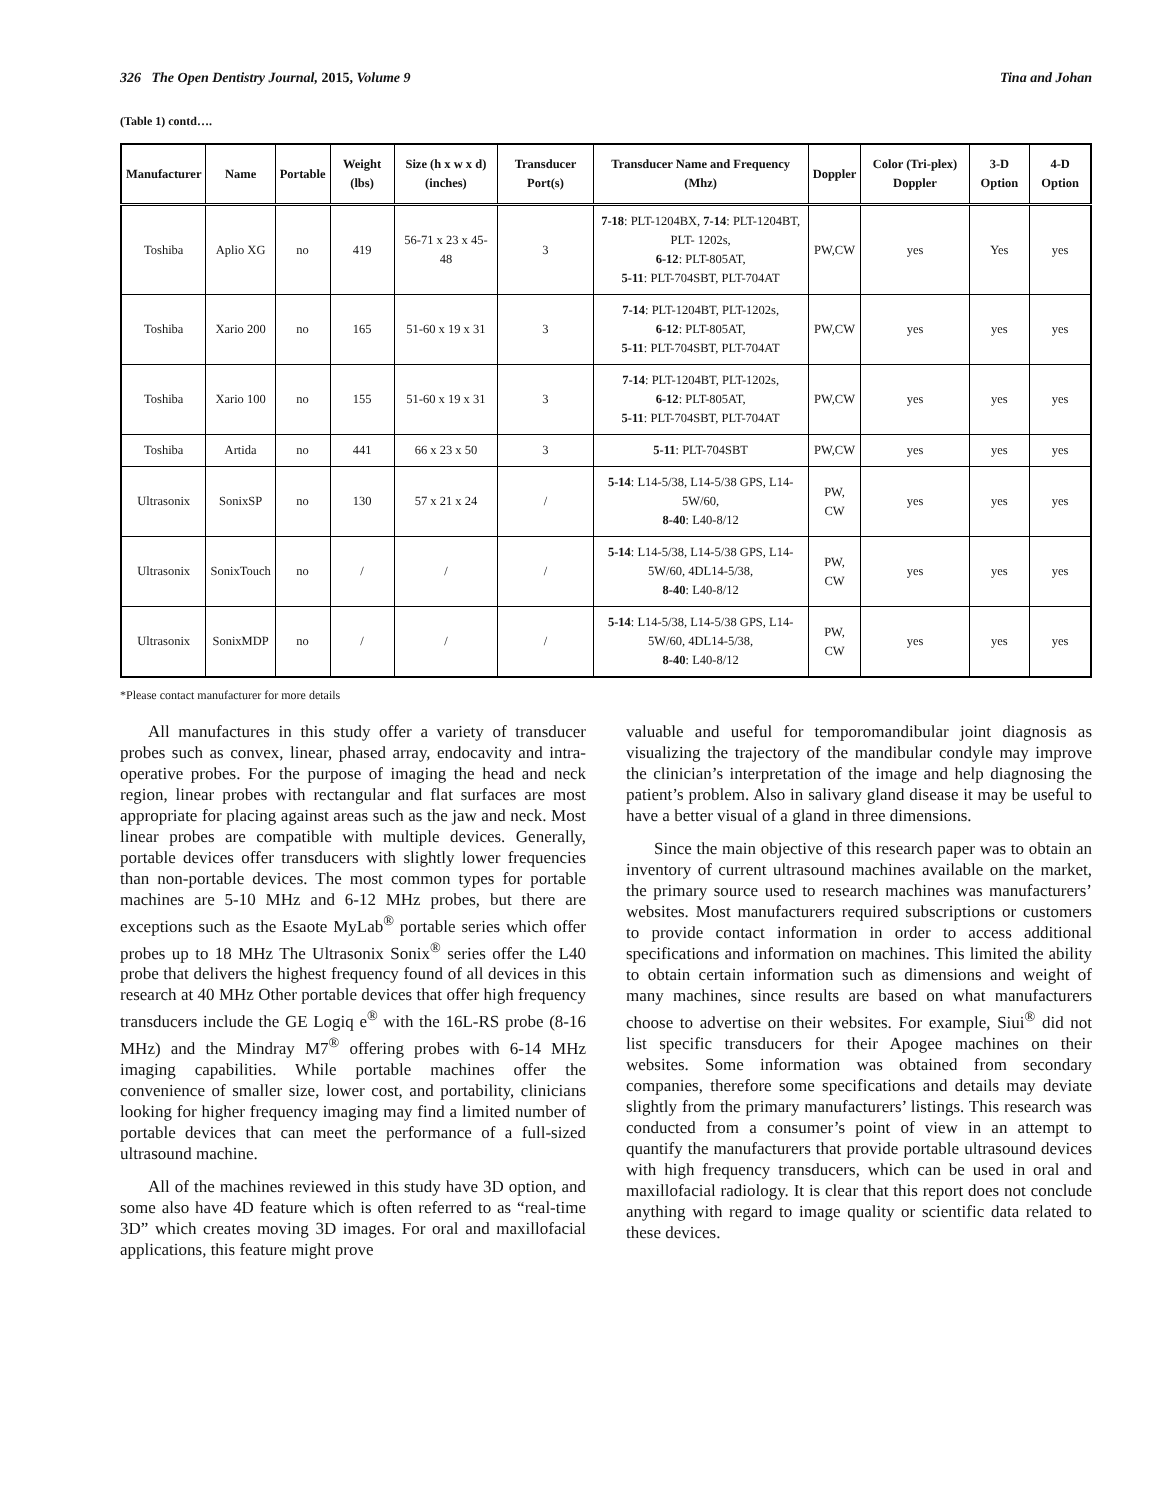326 The Open Dentistry Journal, 2015, Volume 9 Tina and Johan
(Table 1) contd….
| Manufacturer | Name | Portable | Weight (lbs) | Size (h x w x d) (inches) | Transducer Port(s) | Transducer Name and Frequency (Mhz) | Doppler | Color (Tri-plex) Doppler | 3-D Option | 4-D Option |
| --- | --- | --- | --- | --- | --- | --- | --- | --- | --- | --- |
| Toshiba | Aplio XG | no | 419 | 56-71 x 23 x 45-48 | 3 | 7-18 : PLT-1204BX, 7-14 : PLT-1204BT, PLT- 1202s, 6-12 : PLT-805AT, 5-11 : PLT-704SBT, PLT-704AT | PW,CW | yes | Yes | yes |
| Toshiba | Xario 200 | no | 165 | 51-60 x 19 x 31 | 3 | 7-14 : PLT-1204BT, PLT-1202s, 6-12 : PLT-805AT, 5-11 : PLT-704SBT, PLT-704AT | PW,CW | yes | yes | yes |
| Toshiba | Xario 100 | no | 155 | 51-60 x 19 x 31 | 3 | 7-14 : PLT-1204BT, PLT-1202s, 6-12 : PLT-805AT, 5-11 : PLT-704SBT, PLT-704AT | PW,CW | yes | yes | yes |
| Toshiba | Artida | no | 441 | 66 x 23 x 50 | 3 | 5-11 : PLT-704SBT | PW,CW | yes | yes | yes |
| Ultrasonix | SonixSP | no | 130 | 57 x 21 x 24 | / | 5-14 : L14-5/38, L14-5/38 GPS, L14-5W/60, 8-40 : L40-8/12 | PW, CW | yes | yes | yes |
| Ultrasonix | SonixTouch | no | / | / | / | 5-14 : L14-5/38, L14-5/38 GPS, L14-5W/60, 4DL14-5/38, 8-40 : L40-8/12 | PW, CW | yes | yes | yes |
| Ultrasonix | SonixMDP | no | / | / | / | 5-14 : L14-5/38, L14-5/38 GPS, L14-5W/60, 4DL14-5/38, 8-40 : L40-8/12 | PW, CW | yes | yes | yes |
*Please contact manufacturer for more details
All manufactures in this study offer a variety of transducer probes such as convex, linear, phased array, endocavity and intra-operative probes. For the purpose of imaging the head and neck region, linear probes with rectangular and flat surfaces are most appropriate for placing against areas such as the jaw and neck. Most linear probes are compatible with multiple devices. Generally, portable devices offer transducers with slightly lower frequencies than non-portable devices. The most common types for portable machines are 5-10 MHz and 6-12 MHz probes, but there are exceptions such as the Esaote MyLab<sup>®</sup> portable series which offer probes up to 18 MHz The Ultrasonix Sonix<sup>®</sup> series offer the L40 probe that delivers the highest frequency found of all devices in this research at 40 MHz Other portable devices that offer high frequency transducers include the GE Logiq e<sup>®</sup> with the 16L-RS probe (8-16 MHz) and the Mindray M7<sup>®</sup> offering probes with 6-14 MHz imaging capabilities. While portable machines offer the convenience of smaller size, lower cost, and portability, clinicians looking for higher frequency imaging may find a limited number of portable devices that can meet the performance of a full-sized ultrasound machine.
All of the machines reviewed in this study have 3D option, and some also have 4D feature which is often referred to as “real-time 3D” which creates moving 3D images. For oral and maxillofacial applications, this feature might prove
valuable and useful for temporomandibular joint diagnosis as visualizing the trajectory of the mandibular condyle may improve the clinician’s interpretation of the image and help diagnosing the patient’s problem. Also in salivary gland disease it may be useful to have a better visual of a gland in three dimensions.
Since the main objective of this research paper was to obtain an inventory of current ultrasound machines available on the market, the primary source used to research machines was manufacturers’ websites. Most manufacturers required subscriptions or customers to provide contact information in order to access additional specifications and information on machines. This limited the ability to obtain certain information such as dimensions and weight of many machines, since results are based on what manufacturers choose to advertise on their websites. For example, Siui<sup>®</sup> did not list specific transducers for their Apogee machines on their websites. Some information was obtained from secondary companies, therefore some specifications and details may deviate slightly from the primary manufacturers’ listings. This research was conducted from a consumer’s point of view in an attempt to quantify the manufacturers that provide portable ultrasound devices with high frequency transducers, which can be used in oral and maxillofacial radiology. It is clear that this report does not conclude anything with regard to image quality or scientific data related to these devices.